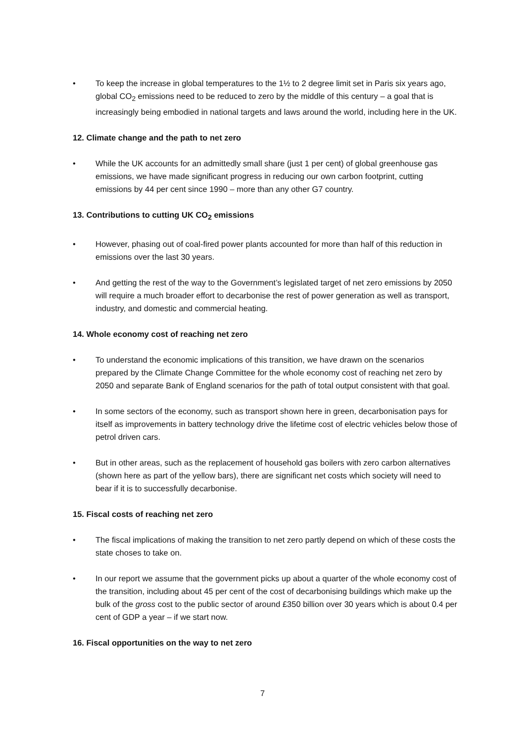• To keep the increase in global temperatures to the 1½ to 2 degree limit set in Paris six years ago, global CO<sub>2</sub> emissions need to be reduced to zero by the middle of this century – a goal that is increasingly being embodied in national targets and laws around the world, including here in the UK.
12. Climate change and the path to net zero
• While the UK accounts for an admittedly small share (just 1 per cent) of global greenhouse gas emissions, we have made significant progress in reducing our own carbon footprint, cutting emissions by 44 per cent since 1990 – more than any other G7 country.
13. Contributions to cutting UK CO<sub>2</sub> emissions
• However, phasing out of coal-fired power plants accounted for more than half of this reduction in emissions over the last 30 years.
• And getting the rest of the way to the Government’s legislated target of net zero emissions by 2050 will require a much broader effort to decarbonise the rest of power generation as well as transport, industry, and domestic and commercial heating.
14. Whole economy cost of reaching net zero
• To understand the economic implications of this transition, we have drawn on the scenarios prepared by the Climate Change Committee for the whole economy cost of reaching net zero by 2050 and separate Bank of England scenarios for the path of total output consistent with that goal.
• In some sectors of the economy, such as transport shown here in green, decarbonisation pays for itself as improvements in battery technology drive the lifetime cost of electric vehicles below those of petrol driven cars.
• But in other areas, such as the replacement of household gas boilers with zero carbon alternatives (shown here as part of the yellow bars), there are significant net costs which society will need to bear if it is to successfully decarbonise.
15. Fiscal costs of reaching net zero
• The fiscal implications of making the transition to net zero partly depend on which of these costs the state choses to take on.
• In our report we assume that the government picks up about a quarter of the whole economy cost of the transition, including about 45 per cent of the cost of decarbonising buildings which make up the bulk of the gross cost to the public sector of around £350 billion over 30 years which is about 0.4 per cent of GDP a year – if we start now.
16. Fiscal opportunities on the way to net zero
7